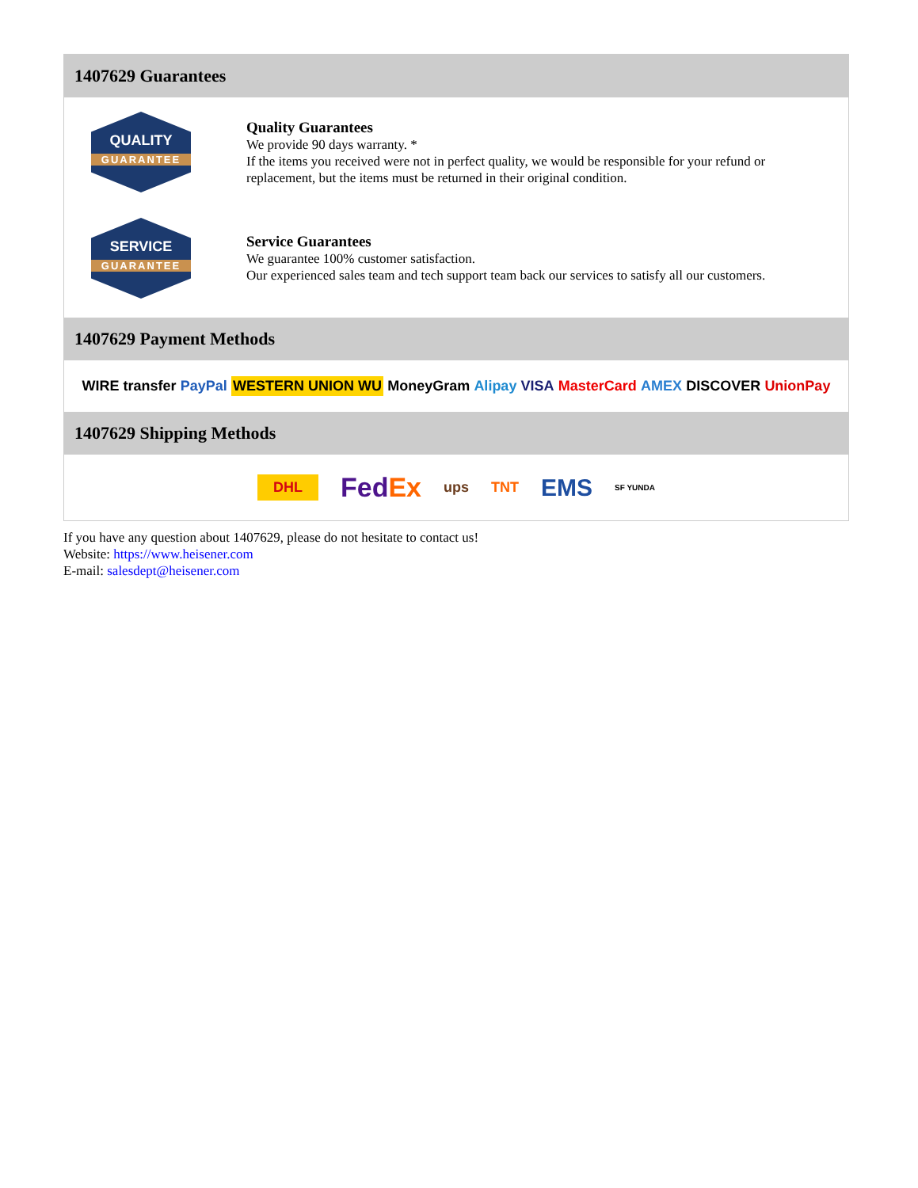1407629 Guarantees
QUALITY
GUARANTEE
Quality Guarantees
We provide 90 days warranty. *
If the items you received were not in perfect quality, we would be responsible for your refund or replacement, but the items must be returned in their original condition.
SERVICE
GUARANTEE
Service Guarantees
We guarantee 100% customer satisfaction.
Our experienced sales team and tech support team back our services to satisfy all our customers.
1407629 Payment Methods
WIRE transfer PayPal WESTERN UNION WU MoneyGram Alipay VISA MasterCard AMEX DISCOVER UnionPay
1407629 Shipping Methods
DHL FedEx ups TNT EMS SF YUNDA
If you have any question about 1407629, please do not hesitate to contact us!
Website: https://www.heisener.com
E-mail: salesdept@heisener.com